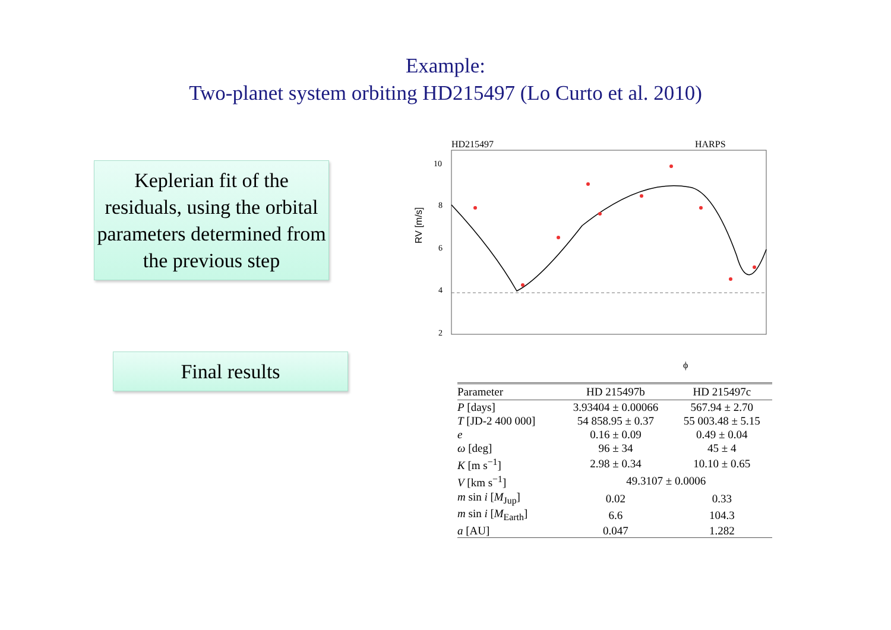Example:
Two-planet system orbiting HD215497 (Lo Curto et al. 2010)
Keplerian fit of the residuals, using the orbital parameters determined from the previous step
Final results
HD215497
HARPS
10
8
6
4
2
ϕ
RV [m/s]
| Parameter | HD 215497b | HD 215497c |
| --- | --- | --- |
| P [days] | 3.93404 ± 0.00066 | 567.94 ± 2.70 |
| T [JD-2 400 000] | 54 858.95 ± 0.37 | 55 003.48 ± 5.15 |
| e | 0.16 ± 0.09 | 0.49 ± 0.04 |
| ω [deg] | 96 ± 34 | 45 ± 4 |
| K [m s<sup>−1</sup>] | 2.98 ± 0.34 | 10.10 ± 0.65 |
| V [km s<sup>−1</sup>] | 49.3107 ± 0.0006 | |
| m sin i [ M<sub>Jup</sub>] | 0.02 | 0.33 |
| m sin i [ M<sub>Earth</sub>] | 6.6 | 104.3 |
| a [AU] | 0.047 | 1.282 |